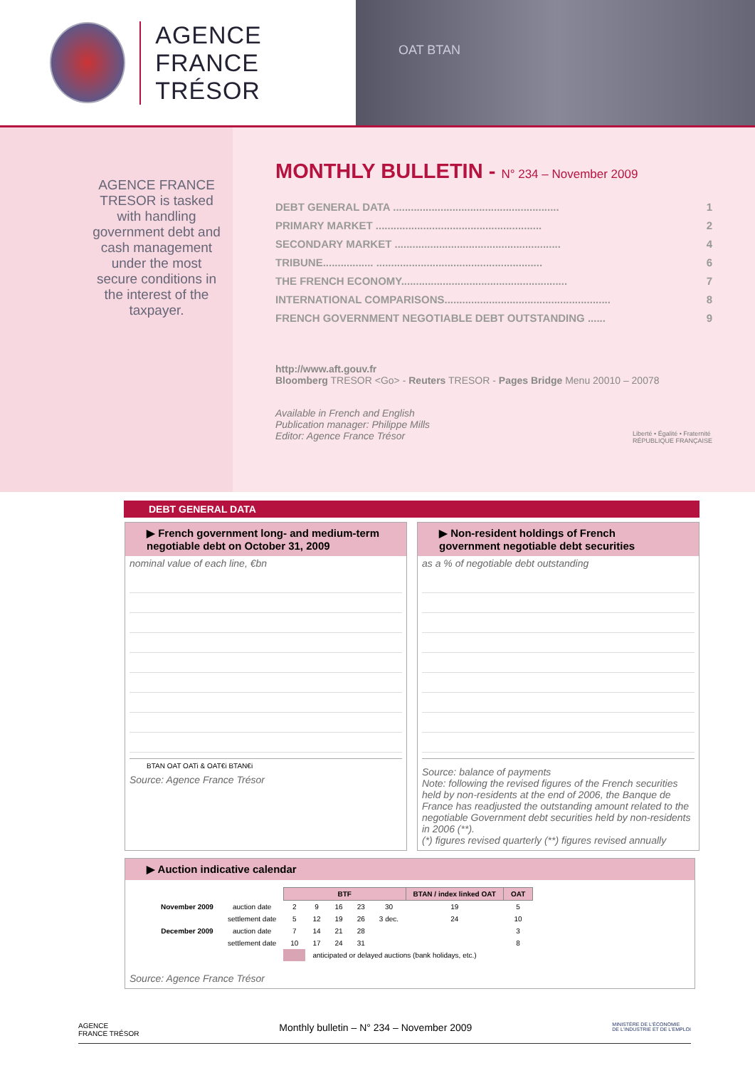AGENCE
FRANCE TRÉSOR
OAT BTAN
AGENCE FRANCE TRESOR is tasked with handling government debt and cash management under the most secure conditions in the interest of the taxpayer.
MONTHLY BULLETIN - N° 234 – November 2009
DEBT GENERAL DATA ........................................................ 1
PRIMARY MARKET ........................................................ 2
SECONDARY MARKET ........................................................ 4
TRIBUNE................. ........................................................ 6
THE FRENCH ECONOMY........................................................ 7
INTERNATIONAL COMPARISONS........................................................ 8
FRENCH GOVERNMENT NEGOTIABLE DEBT OUTSTANDING ...... 9
http://www.aft.gouv.fr
Bloomberg TRESOR <Go> - Reuters TRESOR - Pages Bridge Menu 20010 – 20078
Available in French and English
Publication manager: Philippe Mills
Editor: Agence France Trésor Liberté • Égalité • Fraternité
RÉPUBLIQUE FRANÇAISE
DEBT GENERAL DATA
▶ French government long- and medium-term negotiable debt on October 31, 2009
nominal value of each line, €bn
BTAN OAT OATi & OAT€i BTAN€i
Source: Agence France Trésor
▶ Non-resident holdings of French government negotiable debt securities
as a % of negotiable debt outstanding
Source: balance of payments
Note: following the revised figures of the French securities held by non-residents at the end of 2006, the Banque de France has readjusted the outstanding amount related to the negotiable Government debt securities held by non-residents in 2006 (**).
(*) figures revised quarterly (**) figures revised annually
▶ Auction indicative calendar
| | | BTF | | | | | BTAN / index linked OAT | OAT |
| November 2009 | auction date | 2 | 9 | 16 | 23 | 30 | 19 | 5 |
| | settlement date | 5 | 12 | 19 | 26 | 3 dec. | 24 | 10 |
| December 2009 | auction date | 7 | 14 | 21 | 28 | | | 3 |
| | settlement date | 10 | 17 | 24 | 31 | | | 8 |
| | | | anticipated or delayed auctions (bank holidays, etc.) | | | | | |
Source: Agence France Trésor
AGENCE
FRANCE TRÉSOR Monthly bulletin – N° 234 – November 2009 MINISTÈRE DE L'ÉCONOMIE
DE L'INDUSTRIE ET DE L'EMPLOI